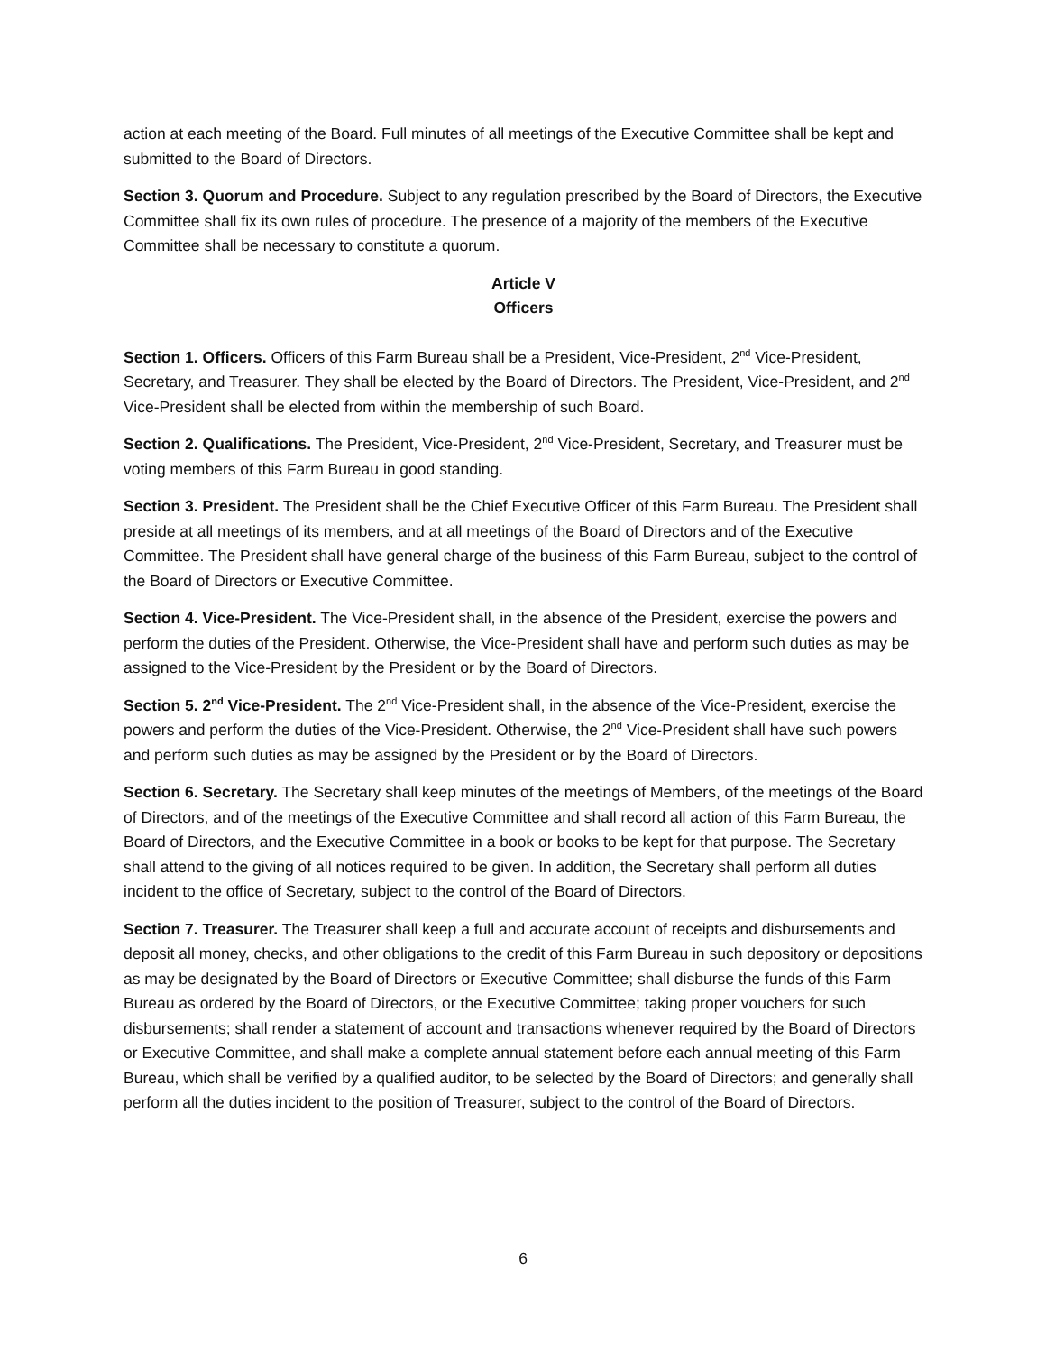action at each meeting of the Board. Full minutes of all meetings of the Executive Committee shall be kept and submitted to the Board of Directors.
Section 3. Quorum and Procedure. Subject to any regulation prescribed by the Board of Directors, the Executive Committee shall fix its own rules of procedure. The presence of a majority of the members of the Executive Committee shall be necessary to constitute a quorum.
Article V
Officers
Section 1. Officers. Officers of this Farm Bureau shall be a President, Vice-President, 2<sup>nd</sup> Vice-President, Secretary, and Treasurer. They shall be elected by the Board of Directors. The President, Vice-President, and 2<sup>nd</sup> Vice-President shall be elected from within the membership of such Board.
Section 2. Qualifications. The President, Vice-President, 2<sup>nd</sup> Vice-President, Secretary, and Treasurer must be voting members of this Farm Bureau in good standing.
Section 3. President. The President shall be the Chief Executive Officer of this Farm Bureau. The President shall preside at all meetings of its members, and at all meetings of the Board of Directors and of the Executive Committee. The President shall have general charge of the business of this Farm Bureau, subject to the control of the Board of Directors or Executive Committee.
Section 4. Vice-President. The Vice-President shall, in the absence of the President, exercise the powers and perform the duties of the President. Otherwise, the Vice-President shall have and perform such duties as may be assigned to the Vice-President by the President or by the Board of Directors.
Section 5. 2<sup>nd</sup> Vice-President. The 2<sup>nd</sup> Vice-President shall, in the absence of the Vice-President, exercise the powers and perform the duties of the Vice-President. Otherwise, the 2<sup>nd</sup> Vice-President shall have such powers and perform such duties as may be assigned by the President or by the Board of Directors.
Section 6. Secretary. The Secretary shall keep minutes of the meetings of Members, of the meetings of the Board of Directors, and of the meetings of the Executive Committee and shall record all action of this Farm Bureau, the Board of Directors, and the Executive Committee in a book or books to be kept for that purpose. The Secretary shall attend to the giving of all notices required to be given. In addition, the Secretary shall perform all duties incident to the office of Secretary, subject to the control of the Board of Directors.
Section 7. Treasurer. The Treasurer shall keep a full and accurate account of receipts and disbursements and deposit all money, checks, and other obligations to the credit of this Farm Bureau in such depository or depositions as may be designated by the Board of Directors or Executive Committee; shall disburse the funds of this Farm Bureau as ordered by the Board of Directors, or the Executive Committee; taking proper vouchers for such disbursements; shall render a statement of account and transactions whenever required by the Board of Directors or Executive Committee, and shall make a complete annual statement before each annual meeting of this Farm Bureau, which shall be verified by a qualified auditor, to be selected by the Board of Directors; and generally shall perform all the duties incident to the position of Treasurer, subject to the control of the Board of Directors.
6